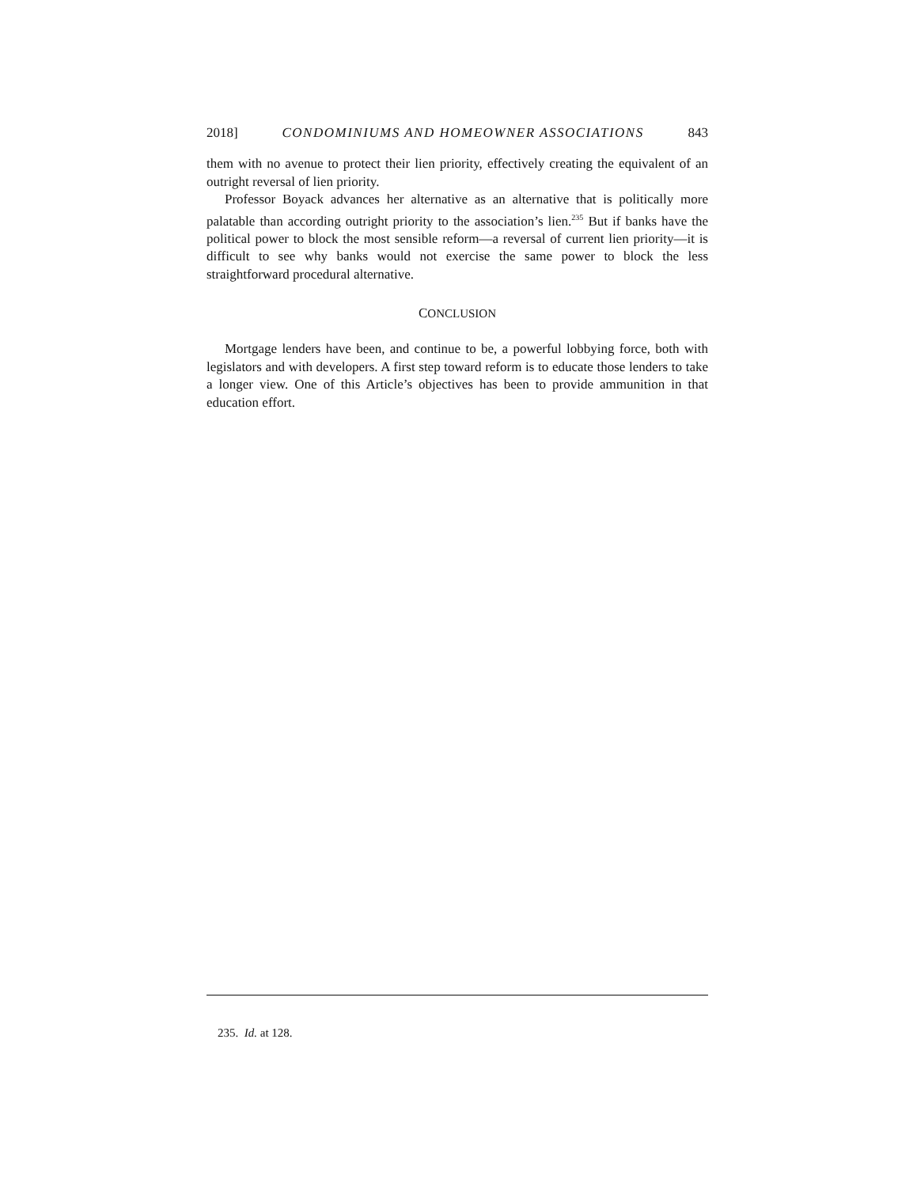2018] CONDOMINIUMS AND HOMEOWNER ASSOCIATIONS 843
them with no avenue to protect their lien priority, effectively creating the equivalent of an outright reversal of lien priority.
Professor Boyack advances her alternative as an alternative that is politically more palatable than according outright priority to the association’s lien.<sup>235</sup> But if banks have the political power to block the most sensible reform—a reversal of current lien priority—it is difficult to see why banks would not exercise the same power to block the less straightforward procedural alternative.
CONCLUSION
Mortgage lenders have been, and continue to be, a powerful lobbying force, both with legislators and with developers. A first step toward reform is to educate those lenders to take a longer view. One of this Article’s objectives has been to provide ammunition in that education effort.
235. Id. at 128.